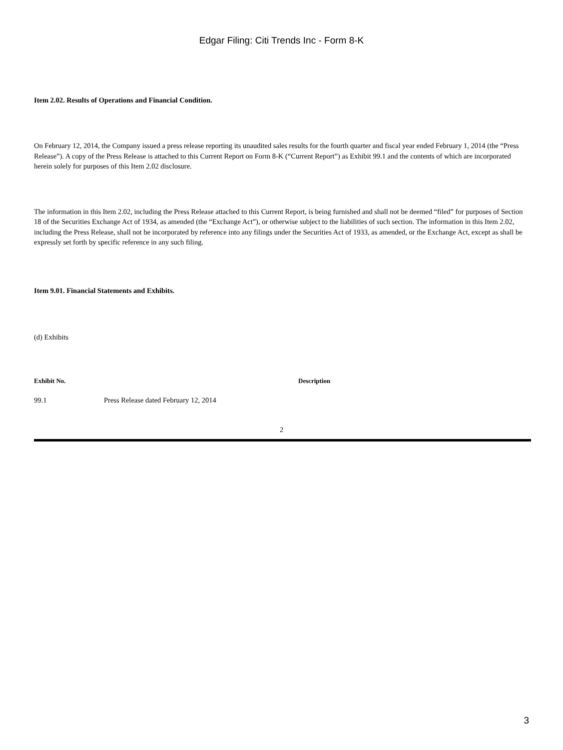Edgar Filing: Citi Trends Inc - Form 8-K
Item 2.02. Results of Operations and Financial Condition.
On February 12, 2014, the Company issued a press release reporting its unaudited sales results for the fourth quarter and fiscal year ended February 1, 2014 (the “Press Release”). A copy of the Press Release is attached to this Current Report on Form 8-K (“Current Report”) as Exhibit 99.1 and the contents of which are incorporated herein solely for purposes of this Item 2.02 disclosure.
The information in this Item 2.02, including the Press Release attached to this Current Report, is being furnished and shall not be deemed “filed” for purposes of Section 18 of the Securities Exchange Act of 1934, as amended (the “Exchange Act”), or otherwise subject to the liabilities of such section. The information in this Item 2.02, including the Press Release, shall not be incorporated by reference into any filings under the Securities Act of 1933, as amended, or the Exchange Act, except as shall be expressly set forth by specific reference in any such filing.
Item 9.01. Financial Statements and Exhibits.
(d) Exhibits
| Exhibit No. | | Description |
| --- | --- | --- |
| 99.1 | Press Release dated February 12, 2014 | |
2
3